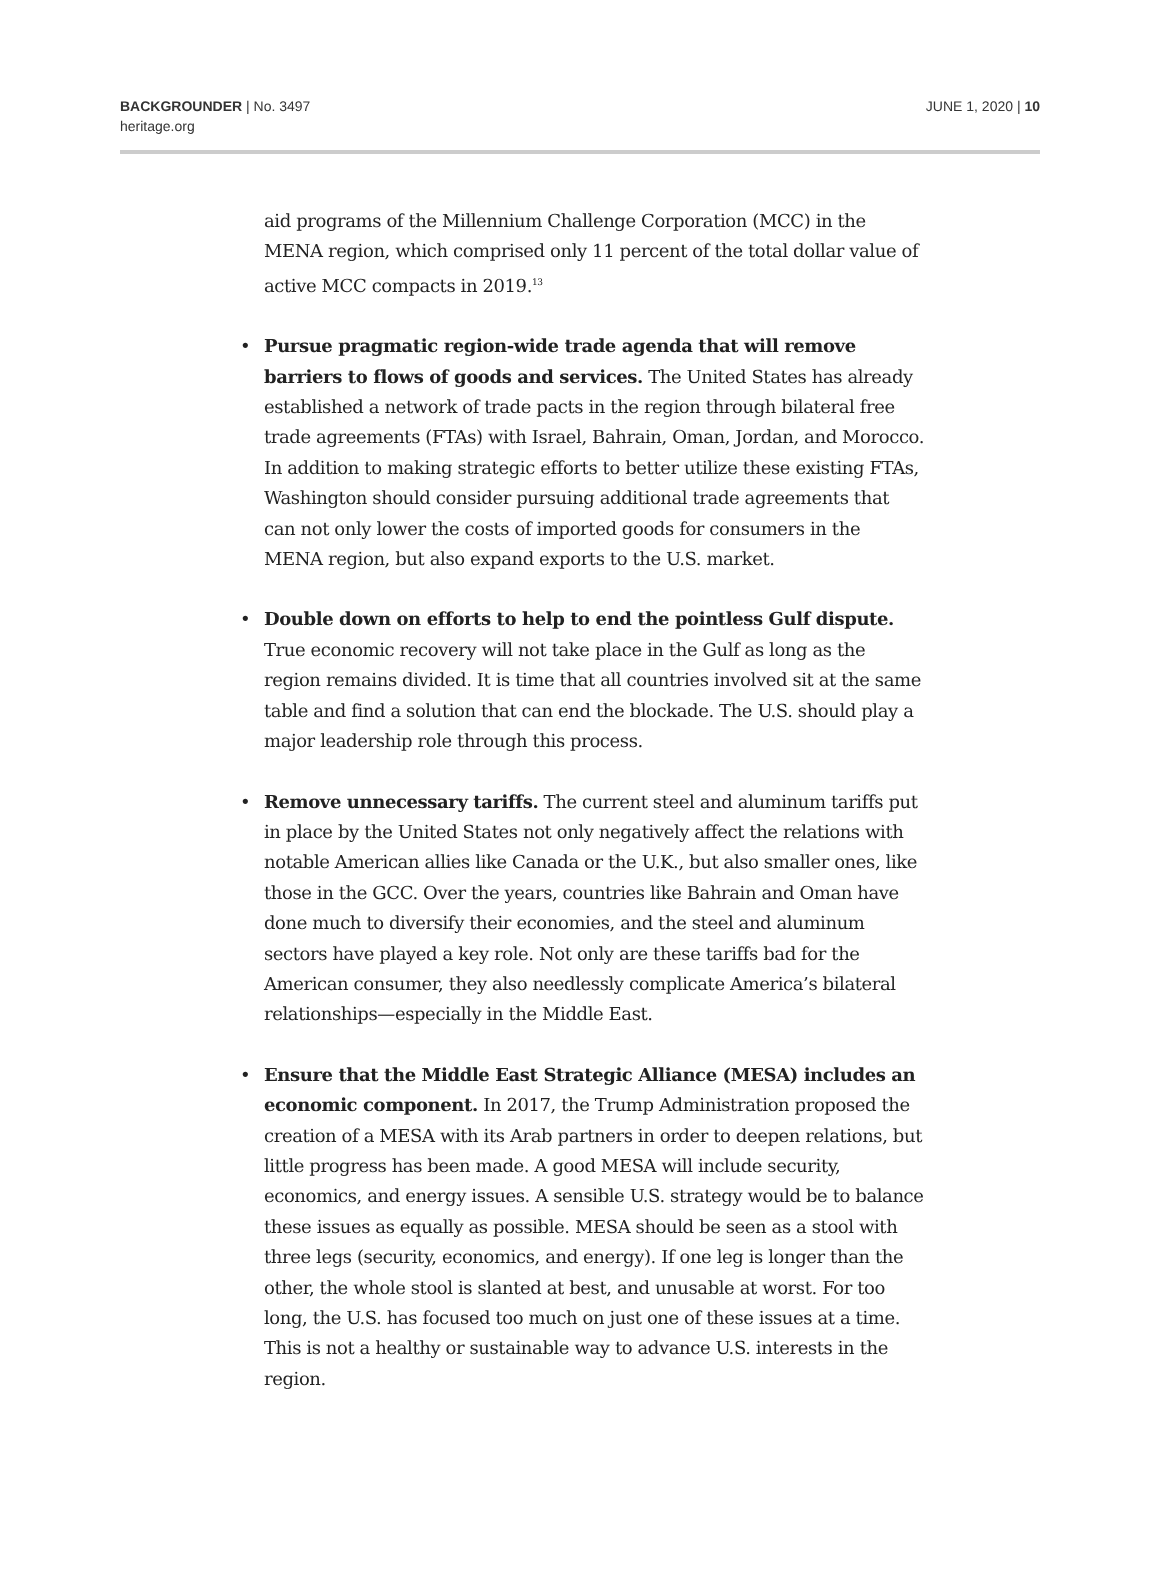BACKGROUNDER | No. 3497
heritage.org
JUNE 1, 2020 | 10
aid programs of the Millennium Challenge Corporation (MCC) in the MENA region, which comprised only 11 percent of the total dollar value of active MCC compacts in 2019.<sup>13</sup>
• Pursue pragmatic region-wide trade agenda that will remove barriers to flows of goods and services. The United States has already established a network of trade pacts in the region through bilateral free trade agreements (FTAs) with Israel, Bahrain, Oman, Jordan, and Morocco. In addition to making strategic efforts to better utilize these existing FTAs, Washington should consider pursuing additional trade agreements that can not only lower the costs of imported goods for consumers in the MENA region, but also expand exports to the U.S. market.
• Double down on efforts to help to end the pointless Gulf dispute. True economic recovery will not take place in the Gulf as long as the region remains divided. It is time that all countries involved sit at the same table and find a solution that can end the blockade. The U.S. should play a major leadership role through this process.
• Remove unnecessary tariffs. The current steel and aluminum tariffs put in place by the United States not only negatively affect the relations with notable American allies like Canada or the U.K., but also smaller ones, like those in the GCC. Over the years, countries like Bahrain and Oman have done much to diversify their economies, and the steel and aluminum sectors have played a key role. Not only are these tariffs bad for the American consumer, they also needlessly complicate America’s bilateral relationships—especially in the Middle East.
• Ensure that the Middle East Strategic Alliance (MESA) includes an economic component. In 2017, the Trump Administration proposed the creation of a MESA with its Arab partners in order to deepen relations, but little progress has been made. A good MESA will include security, economics, and energy issues. A sensible U.S. strategy would be to balance these issues as equally as possible. MESA should be seen as a stool with three legs (security, economics, and energy). If one leg is longer than the other, the whole stool is slanted at best, and unusable at worst. For too long, the U.S. has focused too much on just one of these issues at a time. This is not a healthy or sustainable way to advance U.S. interests in the region.